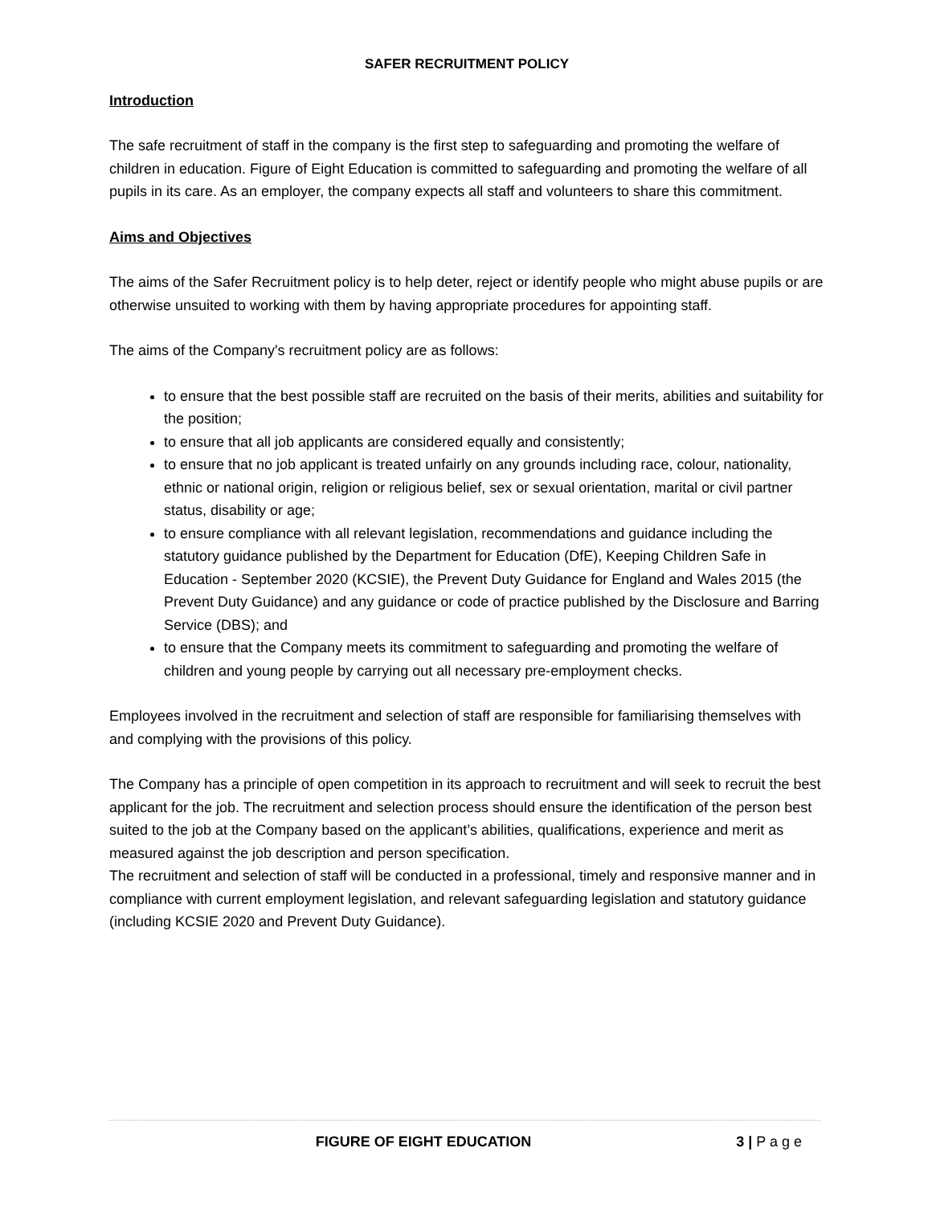SAFER RECRUITMENT POLICY
Introduction
The safe recruitment of staff in the company is the first step to safeguarding and promoting the welfare of children in education. Figure of Eight Education is committed to safeguarding and promoting the welfare of all pupils in its care. As an employer, the company expects all staff and volunteers to share this commitment.
Aims and Objectives
The aims of the Safer Recruitment policy is to help deter, reject or identify people who might abuse pupils or are otherwise unsuited to working with them by having appropriate procedures for appointing staff.
The aims of the Company's recruitment policy are as follows:
to ensure that the best possible staff are recruited on the basis of their merits, abilities and suitability for the position;
to ensure that all job applicants are considered equally and consistently;
to ensure that no job applicant is treated unfairly on any grounds including race, colour, nationality, ethnic or national origin, religion or religious belief, sex or sexual orientation, marital or civil partner status, disability or age;
to ensure compliance with all relevant legislation, recommendations and guidance including the statutory guidance published by the Department for Education (DfE), Keeping Children Safe in Education - September 2020 (KCSIE), the Prevent Duty Guidance for England and Wales 2015 (the Prevent Duty Guidance) and any guidance or code of practice published by the Disclosure and Barring Service (DBS); and
to ensure that the Company meets its commitment to safeguarding and promoting the welfare of children and young people by carrying out all necessary pre-employment checks.
Employees involved in the recruitment and selection of staff are responsible for familiarising themselves with and complying with the provisions of this policy.
The Company has a principle of open competition in its approach to recruitment and will seek to recruit the best applicant for the job. The recruitment and selection process should ensure the identification of the person best suited to the job at the Company based on the applicant’s abilities, qualifications, experience and merit as measured against the job description and person specification.
The recruitment and selection of staff will be conducted in a professional, timely and responsive manner and in compliance with current employment legislation, and relevant safeguarding legislation and statutory guidance (including KCSIE 2020 and Prevent Duty Guidance).
FIGURE OF EIGHT EDUCATION 3 | P a g e